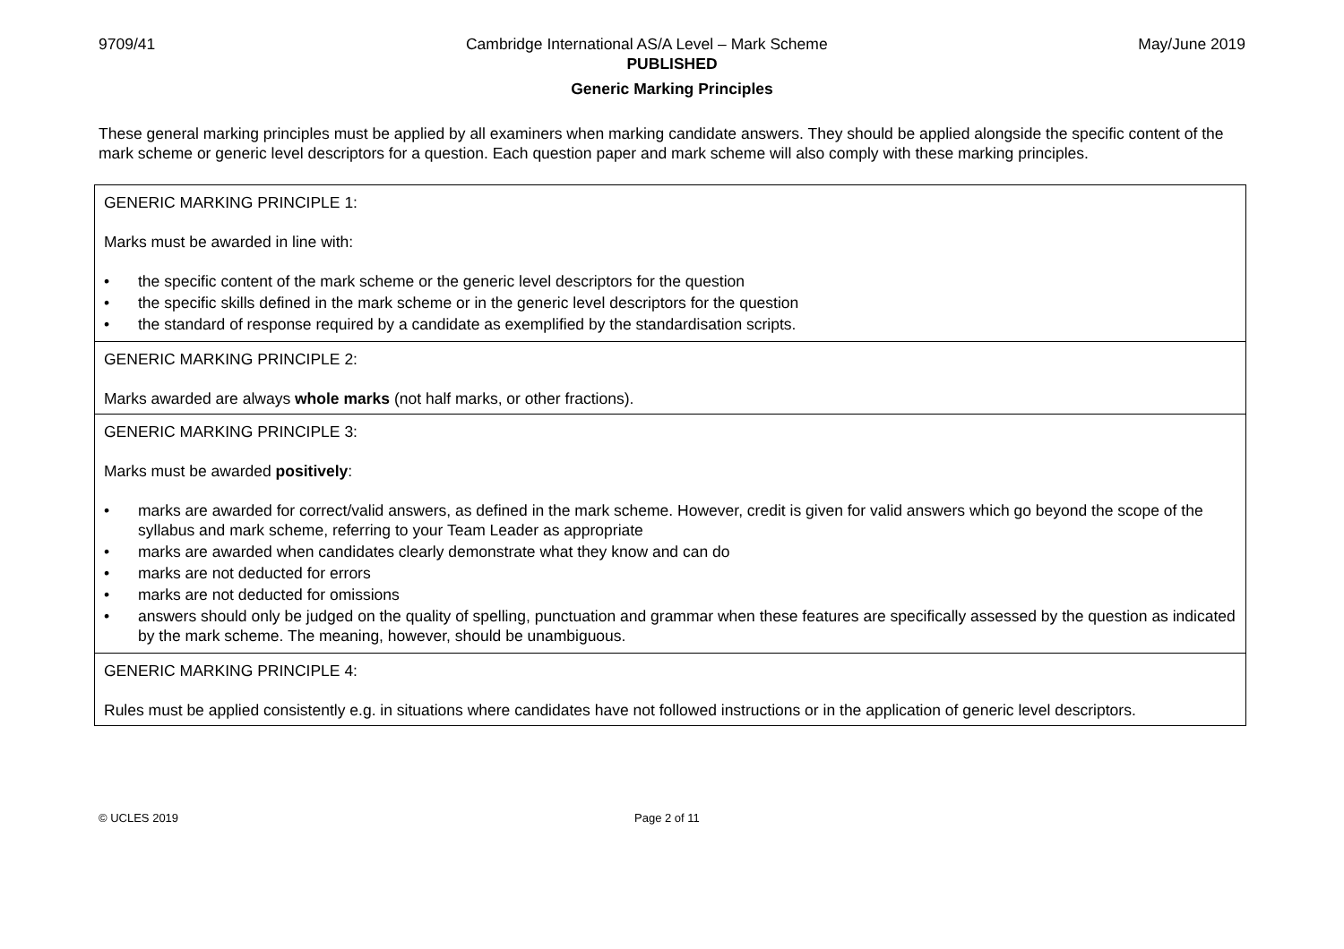9709/41 Cambridge International AS/A Level – Mark Scheme May/June 2019
PUBLISHED
Generic Marking Principles
These general marking principles must be applied by all examiners when marking candidate answers. They should be applied alongside the specific content of the mark scheme or generic level descriptors for a question. Each question paper and mark scheme will also comply with these marking principles.
| GENERIC MARKING PRINCIPLE 1: Marks must be awarded in line with: • the specific content of the mark scheme or the generic level descriptors for the question • the specific skills defined in the mark scheme or in the generic level descriptors for the question • the standard of response required by a candidate as exemplified by the standardisation scripts. |
| GENERIC MARKING PRINCIPLE 2: Marks awarded are always whole marks (not half marks, or other fractions). |
| GENERIC MARKING PRINCIPLE 3: Marks must be awarded positively : • marks are awarded for correct/valid answers, as defined in the mark scheme. However, credit is given for valid answers which go beyond the scope of the syllabus and mark scheme, referring to your Team Leader as appropriate • marks are awarded when candidates clearly demonstrate what they know and can do • marks are not deducted for errors • marks are not deducted for omissions • answers should only be judged on the quality of spelling, punctuation and grammar when these features are specifically assessed by the question as indicated by the mark scheme. The meaning, however, should be unambiguous. |
| GENERIC MARKING PRINCIPLE 4: Rules must be applied consistently e.g. in situations where candidates have not followed instructions or in the application of generic level descriptors. |
© UCLES 2019 Page 2 of 11